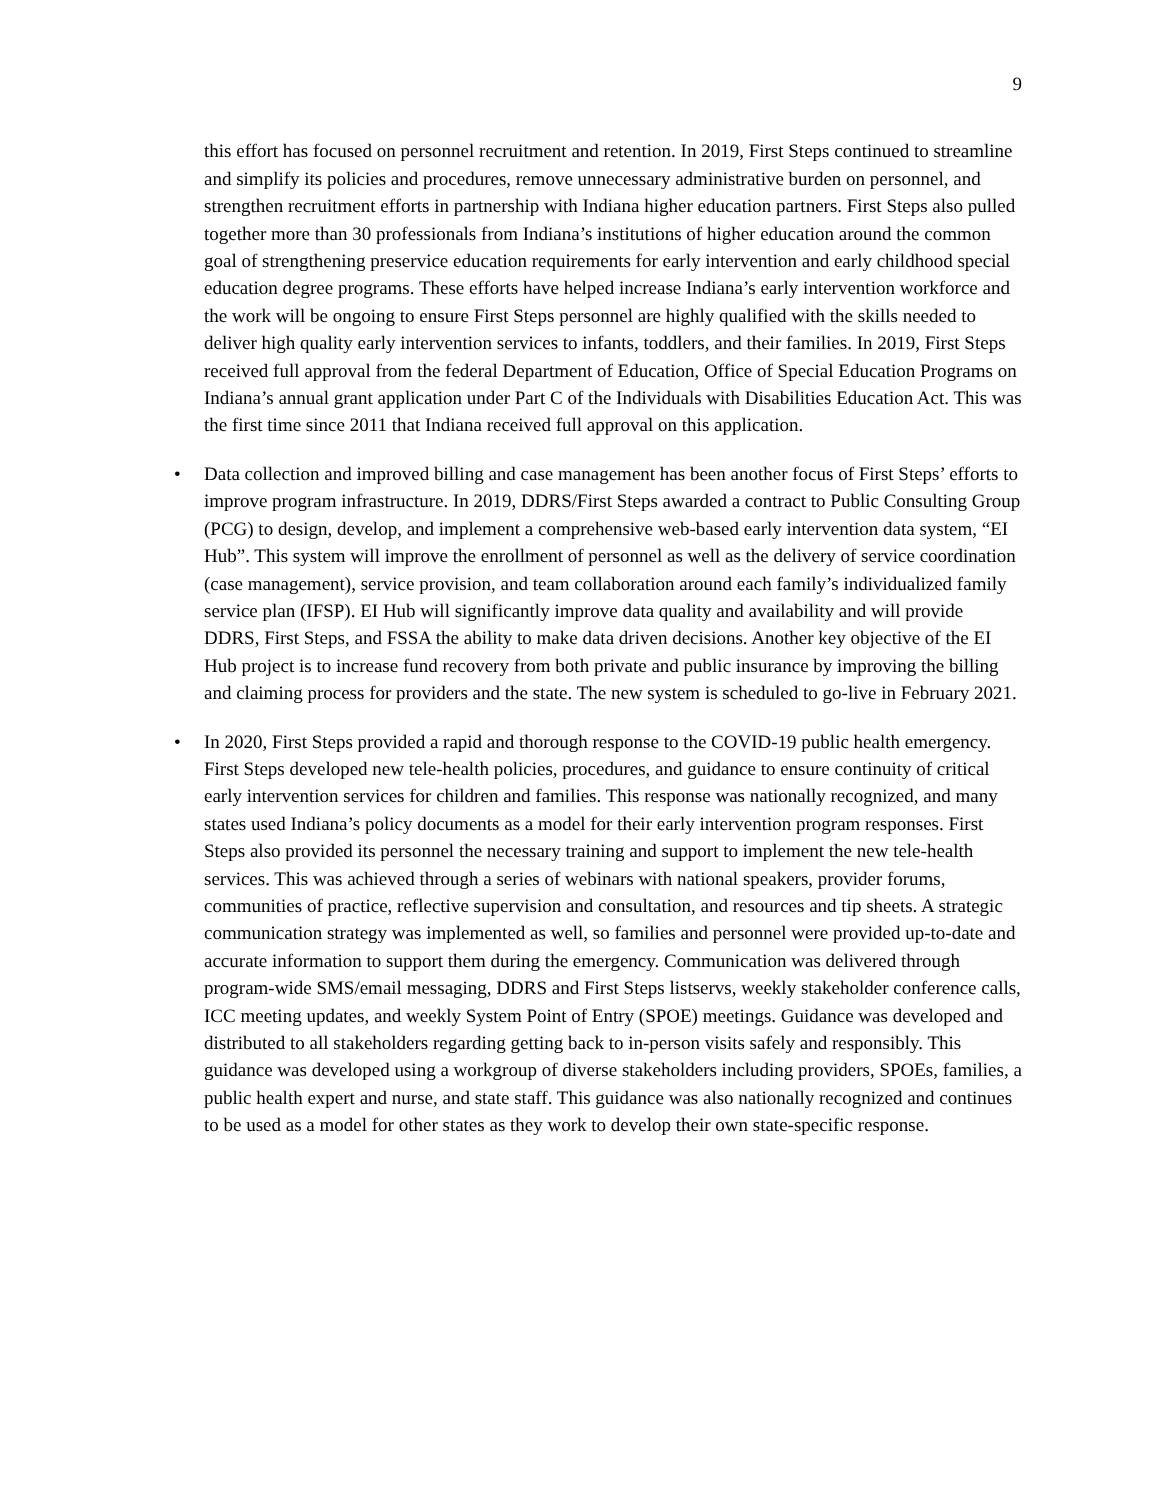9
this effort has focused on personnel recruitment and retention. In 2019, First Steps continued to streamline and simplify its policies and procedures, remove unnecessary administrative burden on personnel, and strengthen recruitment efforts in partnership with Indiana higher education partners. First Steps also pulled together more than 30 professionals from Indiana’s institutions of higher education around the common goal of strengthening preservice education requirements for early intervention and early childhood special education degree programs. These efforts have helped increase Indiana’s early intervention workforce and the work will be ongoing to ensure First Steps personnel are highly qualified with the skills needed to deliver high quality early intervention services to infants, toddlers, and their families. In 2019, First Steps received full approval from the federal Department of Education, Office of Special Education Programs on Indiana’s annual grant application under Part C of the Individuals with Disabilities Education Act. This was the first time since 2011 that Indiana received full approval on this application.
• Data collection and improved billing and case management has been another focus of First Steps’ efforts to improve program infrastructure. In 2019, DDRS/First Steps awarded a contract to Public Consulting Group (PCG) to design, develop, and implement a comprehensive web-based early intervention data system, “EI Hub”. This system will improve the enrollment of personnel as well as the delivery of service coordination (case management), service provision, and team collaboration around each family’s individualized family service plan (IFSP). EI Hub will significantly improve data quality and availability and will provide DDRS, First Steps, and FSSA the ability to make data driven decisions. Another key objective of the EI Hub project is to increase fund recovery from both private and public insurance by improving the billing and claiming process for providers and the state. The new system is scheduled to go-live in February 2021.
• In 2020, First Steps provided a rapid and thorough response to the COVID-19 public health emergency. First Steps developed new tele-health policies, procedures, and guidance to ensure continuity of critical early intervention services for children and families. This response was nationally recognized, and many states used Indiana’s policy documents as a model for their early intervention program responses. First Steps also provided its personnel the necessary training and support to implement the new tele-health services. This was achieved through a series of webinars with national speakers, provider forums, communities of practice, reflective supervision and consultation, and resources and tip sheets. A strategic communication strategy was implemented as well, so families and personnel were provided up-to-date and accurate information to support them during the emergency. Communication was delivered through program-wide SMS/email messaging, DDRS and First Steps listservs, weekly stakeholder conference calls, ICC meeting updates, and weekly System Point of Entry (SPOE) meetings. Guidance was developed and distributed to all stakeholders regarding getting back to in-person visits safely and responsibly. This guidance was developed using a workgroup of diverse stakeholders including providers, SPOEs, families, a public health expert and nurse, and state staff. This guidance was also nationally recognized and continues to be used as a model for other states as they work to develop their own state-specific response.